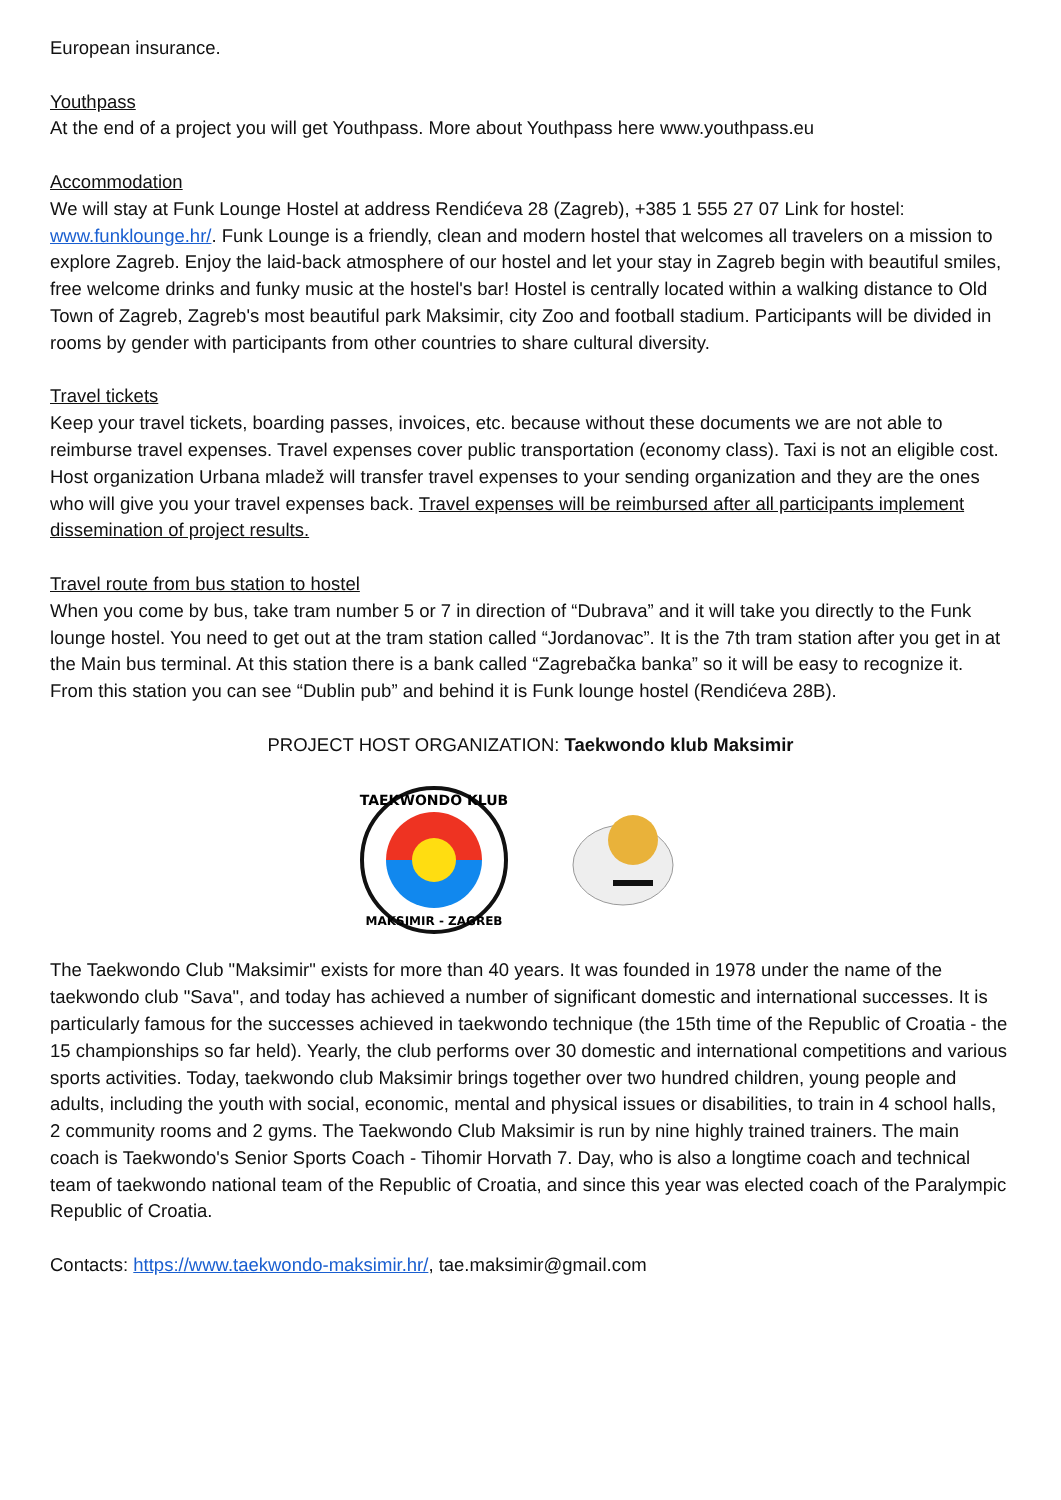European insurance.
Youthpass
At the end of a project you will get Youthpass. More about Youthpass here www.youthpass.eu
Accommodation
We will stay at Funk Lounge Hostel at address Rendićeva 28 (Zagreb), +385 1 555 27 07 Link for hostel: www.funklounge.hr/. Funk Lounge is a friendly, clean and modern hostel that welcomes all travelers on a mission to explore Zagreb. Enjoy the laid-back atmosphere of our hostel and let your stay in Zagreb begin with beautiful smiles, free welcome drinks and funky music at the hostel's bar! Hostel is centrally located within a walking distance to Old Town of Zagreb, Zagreb's most beautiful park Maksimir, city Zoo and football stadium. Participants will be divided in rooms by gender with participants from other countries to share cultural diversity.
Travel tickets
Keep your travel tickets, boarding passes, invoices, etc. because without these documents we are not able to reimburse travel expenses. Travel expenses cover public transportation (economy class). Taxi is not an eligible cost. Host organization Urbana mladež will transfer travel expenses to your sending organization and they are the ones who will give you your travel expenses back. Travel expenses will be reimbursed after all participants implement dissemination of project results.
Travel route from bus station to hostel
When you come by bus, take tram number 5 or 7 in direction of “Dubrava” and it will take you directly to the Funk lounge hostel. You need to get out at the tram station called “Jordanovac”. It is the 7th tram station after you get in at the Main bus terminal. At this station there is a bank called “Zagrebačka banka” so it will be easy to recognize it. From this station you can see “Dublin pub” and behind it is Funk lounge hostel (Rendićeva 28B).
PROJECT HOST ORGANIZATION: Taekwondo klub Maksimir
TAEKWONDO KLUB
MAKSIMIR - ZAGREB
The Taekwondo Club "Maksimir" exists for more than 40 years. It was founded in 1978 under the name of the taekwondo club "Sava", and today has achieved a number of significant domestic and international successes. It is particularly famous for the successes achieved in taekwondo technique (the 15th time of the Republic of Croatia - the 15 championships so far held). Yearly, the club performs over 30 domestic and international competitions and various sports activities. Today, taekwondo club Maksimir brings together over two hundred children, young people and adults, including the youth with social, economic, mental and physical issues or disabilities, to train in 4 school halls, 2 community rooms and 2 gyms. The Taekwondo Club Maksimir is run by nine highly trained trainers. The main coach is Taekwondo's Senior Sports Coach - Tihomir Horvath 7. Day, who is also a longtime coach and technical team of taekwondo national team of the Republic of Croatia, and since this year was elected coach of the Paralympic Republic of Croatia.
Contacts: https://www.taekwondo-maksimir.hr/, tae.maksimir@gmail.com